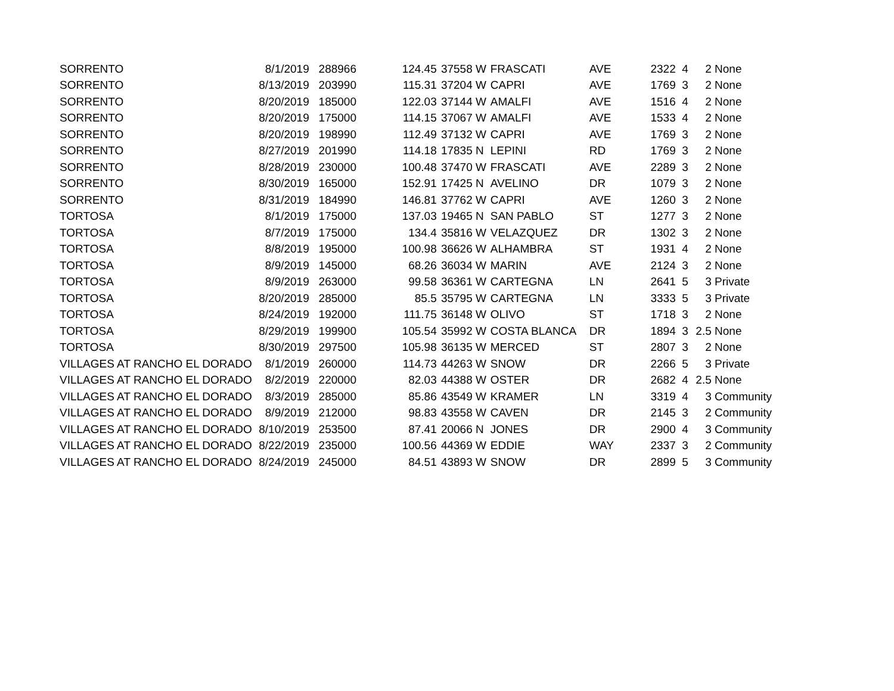| SORRENTO | 8/1/2019 | 288966 | 124.45 | 37558 | W | FRASCATI | AVE | 2322 | 4 | 2 | None |
| SORRENTO | 8/13/2019 | 203990 | 115.31 | 37204 | W | CAPRI | AVE | 1769 | 3 | 2 | None |
| SORRENTO | 8/20/2019 | 185000 | 122.03 | 37144 | W | AMALFI | AVE | 1516 | 4 | 2 | None |
| SORRENTO | 8/20/2019 | 175000 | 114.15 | 37067 | W | AMALFI | AVE | 1533 | 4 | 2 | None |
| SORRENTO | 8/20/2019 | 198990 | 112.49 | 37132 | W | CAPRI | AVE | 1769 | 3 | 2 | None |
| SORRENTO | 8/27/2019 | 201990 | 114.18 | 17835 | N | LEPINI | RD | 1769 | 3 | 2 | None |
| SORRENTO | 8/28/2019 | 230000 | 100.48 | 37470 | W | FRASCATI | AVE | 2289 | 3 | 2 | None |
| SORRENTO | 8/30/2019 | 165000 | 152.91 | 17425 | N | AVELINO | DR | 1079 | 3 | 2 | None |
| SORRENTO | 8/31/2019 | 184990 | 146.81 | 37762 | W | CAPRI | AVE | 1260 | 3 | 2 | None |
| TORTOSA | 8/1/2019 | 175000 | 137.03 | 19465 | N | SAN PABLO | ST | 1277 | 3 | 2 | None |
| TORTOSA | 8/7/2019 | 175000 | 134.4 | 35816 | W | VELAZQUEZ | DR | 1302 | 3 | 2 | None |
| TORTOSA | 8/8/2019 | 195000 | 100.98 | 36626 | W | ALHAMBRA | ST | 1931 | 4 | 2 | None |
| TORTOSA | 8/9/2019 | 145000 | 68.26 | 36034 | W | MARIN | AVE | 2124 | 3 | 2 | None |
| TORTOSA | 8/9/2019 | 263000 | 99.58 | 36361 | W | CARTEGNA | LN | 2641 | 5 | 3 | Private |
| TORTOSA | 8/20/2019 | 285000 | 85.5 | 35795 | W | CARTEGNA | LN | 3333 | 5 | 3 | Private |
| TORTOSA | 8/24/2019 | 192000 | 111.75 | 36148 | W | OLIVO | ST | 1718 | 3 | 2 | None |
| TORTOSA | 8/29/2019 | 199900 | 105.54 | 35992 | W | COSTA BLANCA | DR | 1894 | 3 | 2.5 | None |
| TORTOSA | 8/30/2019 | 297500 | 105.98 | 36135 | W | MERCED | ST | 2807 | 3 | 2 | None |
| VILLAGES AT RANCHO EL DORADO | 8/1/2019 | 260000 | 114.73 | 44263 | W | SNOW | DR | 2266 | 5 | 3 | Private |
| VILLAGES AT RANCHO EL DORADO | 8/2/2019 | 220000 | 82.03 | 44388 | W | OSTER | DR | 2682 | 4 | 2.5 | None |
| VILLAGES AT RANCHO EL DORADO | 8/3/2019 | 285000 | 85.86 | 43549 | W | KRAMER | LN | 3319 | 4 | 3 | Community |
| VILLAGES AT RANCHO EL DORADO | 8/9/2019 | 212000 | 98.83 | 43558 | W | CAVEN | DR | 2145 | 3 | 2 | Community |
| VILLAGES AT RANCHO EL DORADO | 8/10/2019 | 253500 | 87.41 | 20066 | N | JONES | DR | 2900 | 4 | 3 | Community |
| VILLAGES AT RANCHO EL DORADO | 8/22/2019 | 235000 | 100.56 | 44369 | W | EDDIE | WAY | 2337 | 3 | 2 | Community |
| VILLAGES AT RANCHO EL DORADO | 8/24/2019 | 245000 | 84.51 | 43893 | W | SNOW | DR | 2899 | 5 | 3 | Community |